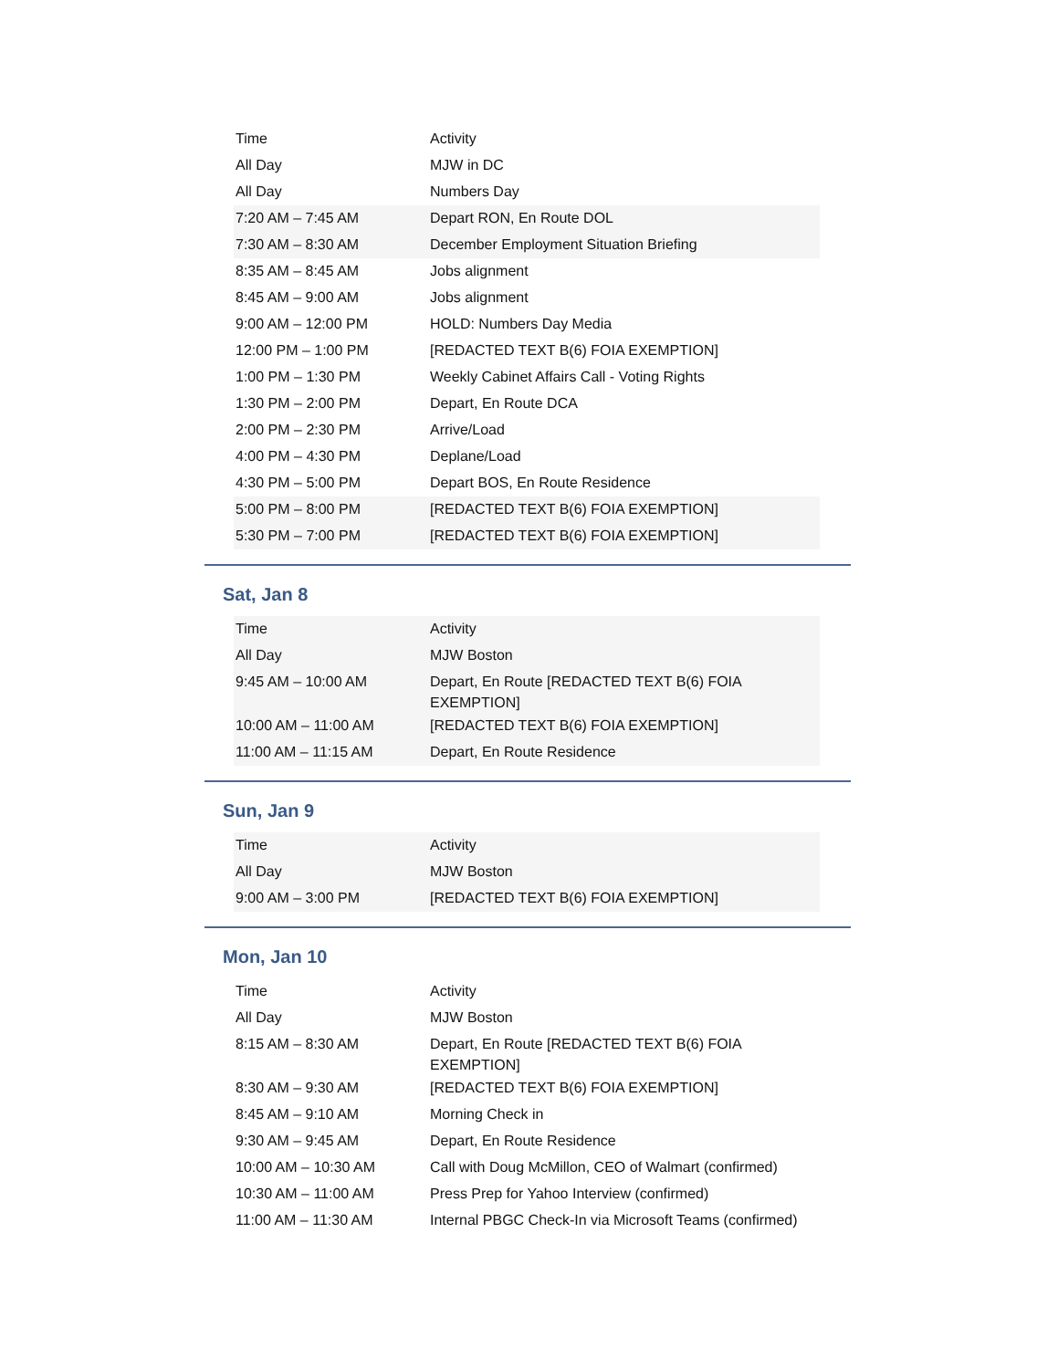| Time | Activity |
| All Day | MJW in DC |
| All Day | Numbers Day |
| 7:20 AM – 7:45 AM | Depart RON, En Route DOL |
| 7:30 AM – 8:30 AM | December Employment Situation Briefing |
| 8:35 AM – 8:45 AM | Jobs alignment |
| 8:45 AM – 9:00 AM | Jobs alignment |
| 9:00 AM – 12:00 PM | HOLD: Numbers Day Media |
| 12:00 PM – 1:00 PM | [REDACTED TEXT B(6) FOIA EXEMPTION] |
| 1:00 PM – 1:30 PM | Weekly Cabinet Affairs Call - Voting Rights |
| 1:30 PM – 2:00 PM | Depart, En Route DCA |
| 2:00 PM – 2:30 PM | Arrive/Load |
| 4:00 PM – 4:30 PM | Deplane/Load |
| 4:30 PM – 5:00 PM | Depart BOS, En Route Residence |
| 5:00 PM – 8:00 PM | [REDACTED TEXT B(6) FOIA EXEMPTION] |
| 5:30 PM – 7:00 PM | [REDACTED TEXT B(6) FOIA EXEMPTION] |
Sat, Jan 8
| Time | Activity |
| All Day | MJW Boston |
| 9:45 AM – 10:00 AM | Depart, En Route [REDACTED TEXT B(6) FOIA EXEMPTION] |
| 10:00 AM – 11:00 AM | [REDACTED TEXT B(6) FOIA EXEMPTION] |
| 11:00 AM – 11:15 AM | Depart, En Route Residence |
Sun, Jan 9
| Time | Activity |
| All Day | MJW Boston |
| 9:00 AM – 3:00 PM | [REDACTED TEXT B(6) FOIA EXEMPTION] |
Mon, Jan 10
| Time | Activity |
| All Day | MJW Boston |
| 8:15 AM – 8:30 AM | Depart, En Route [REDACTED TEXT B(6) FOIA EXEMPTION] |
| 8:30 AM – 9:30 AM | [REDACTED TEXT B(6) FOIA EXEMPTION] |
| 8:45 AM – 9:10 AM | Morning Check in |
| 9:30 AM – 9:45 AM | Depart, En Route Residence |
| 10:00 AM – 10:30 AM | Call with Doug McMillon, CEO of Walmart (confirmed) |
| 10:30 AM – 11:00 AM | Press Prep for Yahoo Interview (confirmed) |
| 11:00 AM – 11:30 AM | Internal PBGC Check-In via Microsoft Teams (confirmed) |